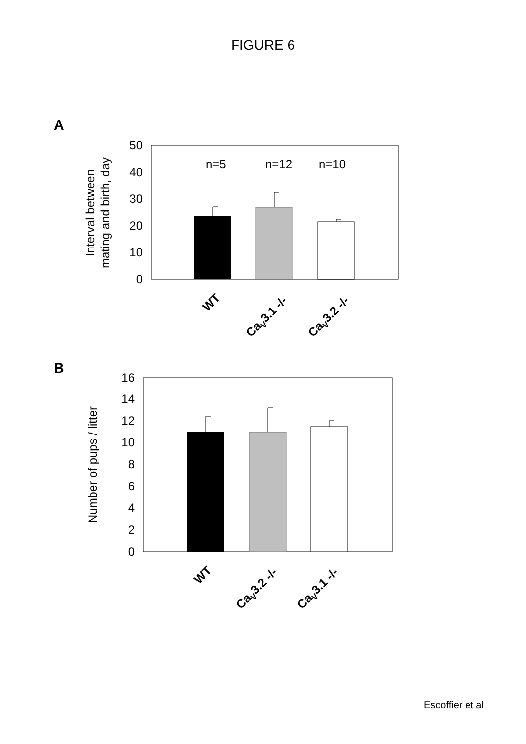FIGURE 6
A
0
10
20
30
40
50
Interval between
mating and birth, day
n=5
n=12
n=10
WT
CaV3.1 -/-
CaV3.2 -/-
B
0
2
4
6
8
10
12
14
16
Number of pups / litter
WT
CaV3.2 -/-
CaV3.1 -/-
Escoffier et al